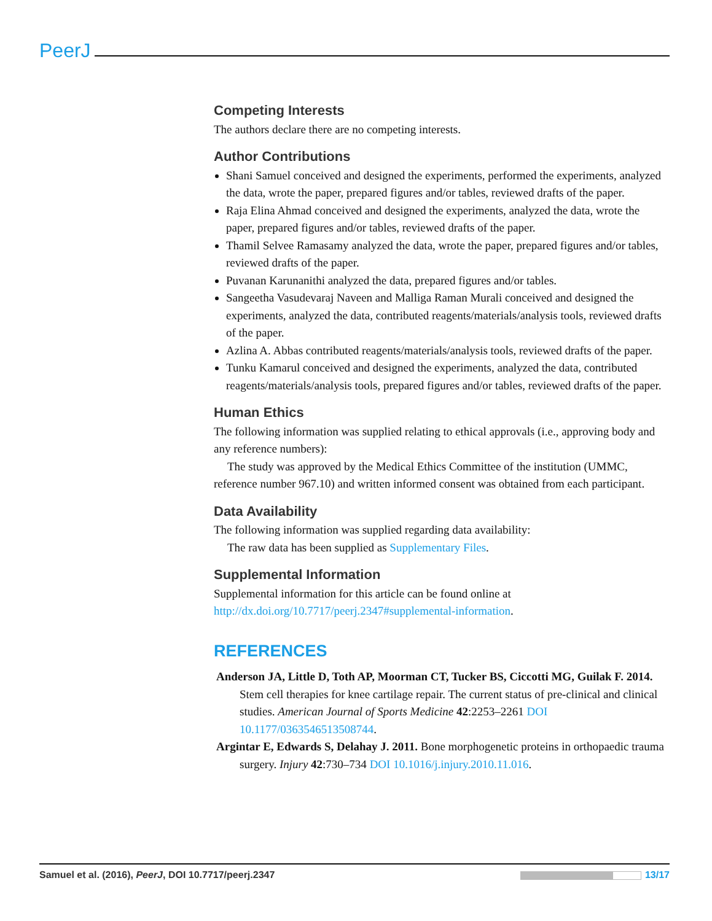PeerJ
Competing Interests
The authors declare there are no competing interests.
Author Contributions
Shani Samuel conceived and designed the experiments, performed the experiments, analyzed the data, wrote the paper, prepared figures and/or tables, reviewed drafts of the paper.
Raja Elina Ahmad conceived and designed the experiments, analyzed the data, wrote the paper, prepared figures and/or tables, reviewed drafts of the paper.
Thamil Selvee Ramasamy analyzed the data, wrote the paper, prepared figures and/or tables, reviewed drafts of the paper.
Puvanan Karunanithi analyzed the data, prepared figures and/or tables.
Sangeetha Vasudevaraj Naveen and Malliga Raman Murali conceived and designed the experiments, analyzed the data, contributed reagents/materials/analysis tools, reviewed drafts of the paper.
Azlina A. Abbas contributed reagents/materials/analysis tools, reviewed drafts of the paper.
Tunku Kamarul conceived and designed the experiments, analyzed the data, contributed reagents/materials/analysis tools, prepared figures and/or tables, reviewed drafts of the paper.
Human Ethics
The following information was supplied relating to ethical approvals (i.e., approving body and any reference numbers):
The study was approved by the Medical Ethics Committee of the institution (UMMC, reference number 967.10) and written informed consent was obtained from each participant.
Data Availability
The following information was supplied regarding data availability:
The raw data has been supplied as Supplementary Files.
Supplemental Information
Supplemental information for this article can be found online at http://dx.doi.org/10.7717/peerj.2347#supplemental-information.
REFERENCES
Anderson JA, Little D, Toth AP, Moorman CT, Tucker BS, Ciccotti MG, Guilak F. 2014. Stem cell therapies for knee cartilage repair. The current status of pre-clinical and clinical studies. American Journal of Sports Medicine 42:2253–2261 DOI 10.1177/0363546513508744.
Argintar E, Edwards S, Delahay J. 2011. Bone morphogenetic proteins in orthopaedic trauma surgery. Injury 42:730–734 DOI 10.1016/j.injury.2010.11.016.
Samuel et al. (2016), PeerJ, DOI 10.7717/peerj.2347 13/17